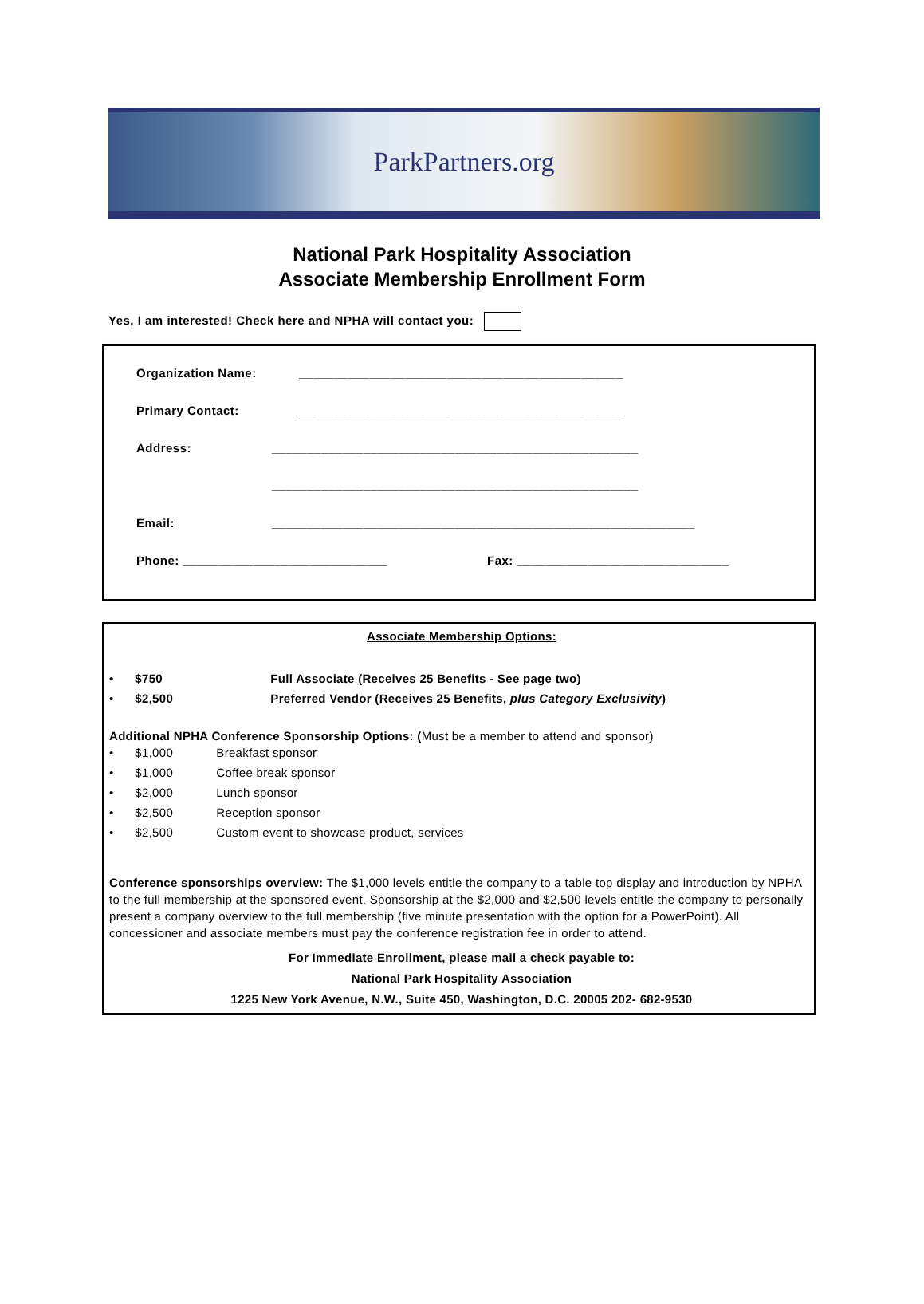ParkPartners.org
National Park Hospitality Association
Associate Membership Enrollment Form
Yes, I am interested! Check here and NPHA will contact you:
Organization Name: ______________________________________________
Primary Contact: ______________________________________________
Address: ____________________________________________________
____________________________________________________
Email: ____________________________________________________________
Phone: _____________________________ Fax: ______________________________
Associate Membership Options:
• $750 Full Associate (Receives 25 Benefits - See page two)
• $2,500 Preferred Vendor (Receives 25 Benefits, plus Category Exclusivity)
Additional NPHA Conference Sponsorship Options: (Must be a member to attend and sponsor)
• $1,000 Breakfast sponsor
• $1,000 Coffee break sponsor
• $2,000 Lunch sponsor
• $2,500 Reception sponsor
• $2,500 Custom event to showcase product, services
Conference sponsorships overview: The $1,000 levels entitle the company to a table top display and introduction by NPHA to the full membership at the sponsored event. Sponsorship at the $2,000 and $2,500 levels entitle the company to personally present a company overview to the full membership (five minute presentation with the option for a PowerPoint). All concessioner and associate members must pay the conference registration fee in order to attend.
For Immediate Enrollment, please mail a check payable to:
National Park Hospitality Association
1225 New York Avenue, N.W., Suite 450, Washington, D.C. 20005 202- 682-9530